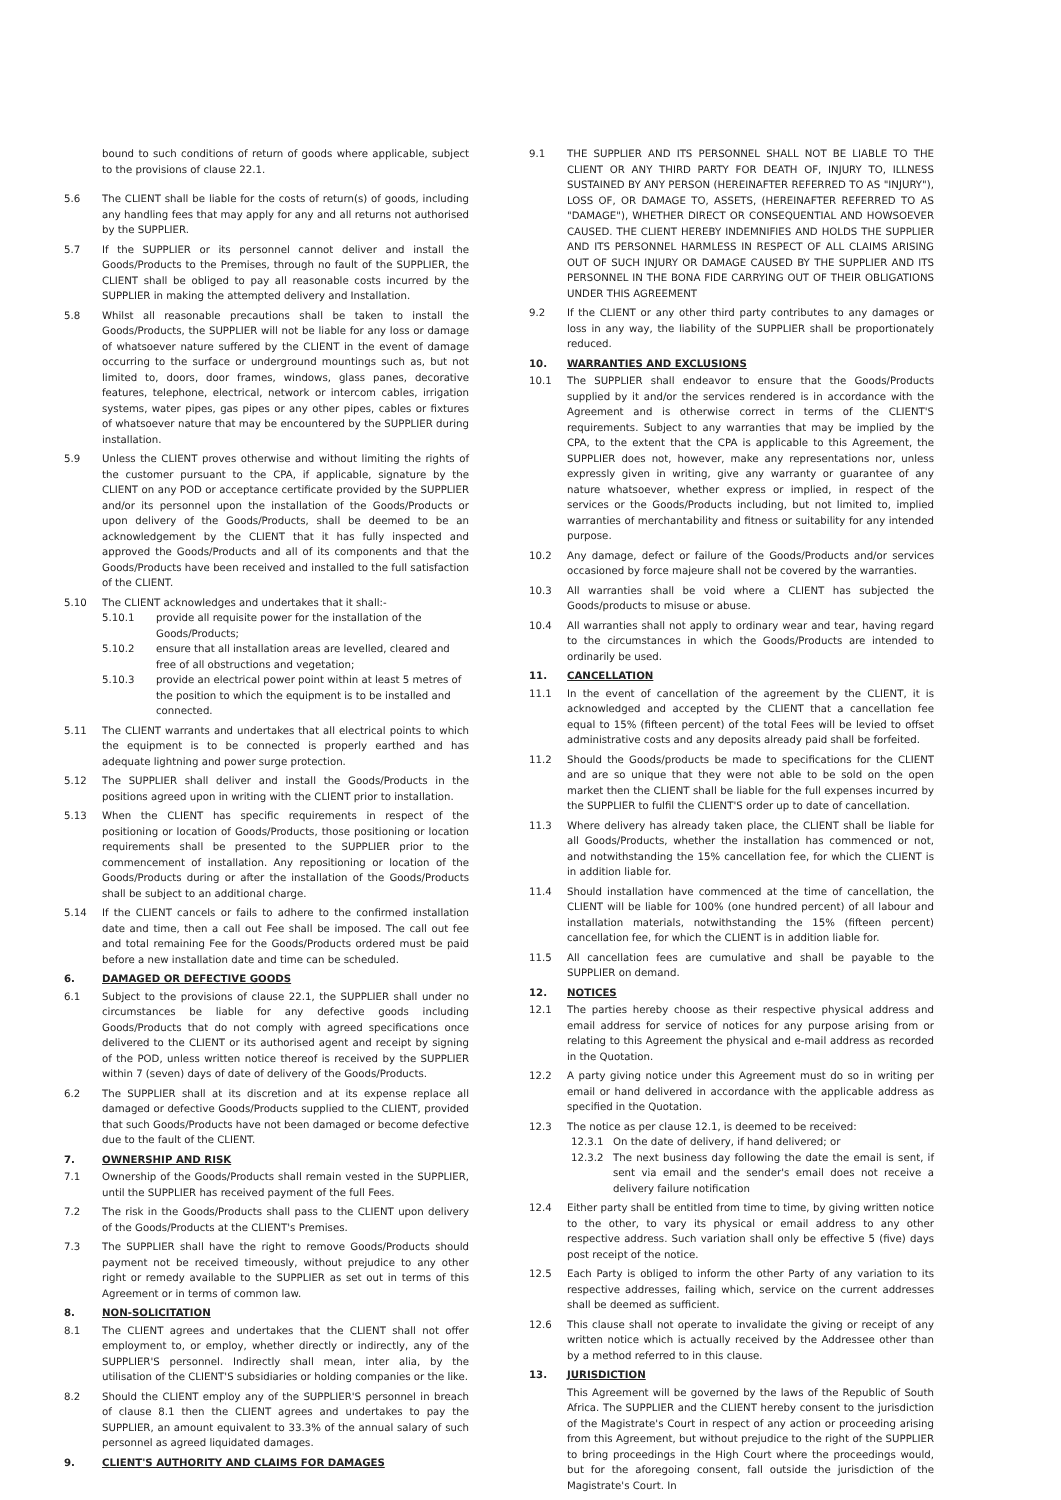bound to such conditions of return of goods where applicable, subject to the provisions of clause 22.1.
5.6 The CLIENT shall be liable for the costs of return(s) of goods, including any handling fees that may apply for any and all returns not authorised by the SUPPLIER.
5.7 If the SUPPLIER or its personnel cannot deliver and install the Goods/Products to the Premises, through no fault of the SUPPLIER, the CLIENT shall be obliged to pay all reasonable costs incurred by the SUPPLIER in making the attempted delivery and Installation.
5.8 Whilst all reasonable precautions shall be taken to install the Goods/Products, the SUPPLIER will not be liable for any loss or damage of whatsoever nature suffered by the CLIENT in the event of damage occurring to the surface or underground mountings such as, but not limited to, doors, door frames, windows, glass panes, decorative features, telephone, electrical, network or intercom cables, irrigation systems, water pipes, gas pipes or any other pipes, cables or fixtures of whatsoever nature that may be encountered by the SUPPLIER during installation.
5.9 Unless the CLIENT proves otherwise and without limiting the rights of the customer pursuant to the CPA, if applicable, signature by the CLIENT on any POD or acceptance certificate provided by the SUPPLIER and/or its personnel upon the installation of the Goods/Products or upon delivery of the Goods/Products, shall be deemed to be an acknowledgement by the CLIENT that it has fully inspected and approved the Goods/Products and all of its components and that the Goods/Products have been received and installed to the full satisfaction of the CLIENT.
5.10 The CLIENT acknowledges and undertakes that it shall:-
5.10.1 provide all requisite power for the installation of the Goods/Products;
5.10.2 ensure that all installation areas are levelled, cleared and free of all obstructions and vegetation;
5.10.3 provide an electrical power point within at least 5 metres of the position to which the equipment is to be installed and connected.
5.11 The CLIENT warrants and undertakes that all electrical points to which the equipment is to be connected is properly earthed and has adequate lightning and power surge protection.
5.12 The SUPPLIER shall deliver and install the Goods/Products in the positions agreed upon in writing with the CLIENT prior to installation.
5.13 When the CLIENT has specific requirements in respect of the positioning or location of Goods/Products, those positioning or location requirements shall be presented to the SUPPLIER prior to the commencement of installation. Any repositioning or location of the Goods/Products during or after the installation of the Goods/Products shall be subject to an additional charge.
5.14 If the CLIENT cancels or fails to adhere to the confirmed installation date and time, then a call out Fee shall be imposed. The call out fee and total remaining Fee for the Goods/Products ordered must be paid before a new installation date and time can be scheduled.
6. DAMAGED OR DEFECTIVE GOODS
6.1 Subject to the provisions of clause 22.1, the SUPPLIER shall under no circumstances be liable for any defective goods including Goods/Products that do not comply with agreed specifications once delivered to the CLIENT or its authorised agent and receipt by signing of the POD, unless written notice thereof is received by the SUPPLIER within 7 (seven) days of date of delivery of the Goods/Products.
6.2 The SUPPLIER shall at its discretion and at its expense replace all damaged or defective Goods/Products supplied to the CLIENT, provided that such Goods/Products have not been damaged or become defective due to the fault of the CLIENT.
7. OWNERSHIP AND RISK
7.1 Ownership of the Goods/Products shall remain vested in the SUPPLIER, until the SUPPLIER has received payment of the full Fees.
7.2 The risk in the Goods/Products shall pass to the CLIENT upon delivery of the Goods/Products at the CLIENT's Premises.
7.3 The SUPPLIER shall have the right to remove Goods/Products should payment not be received timeously, without prejudice to any other right or remedy available to the SUPPLIER as set out in terms of this Agreement or in terms of common law.
8. NON-SOLICITATION
8.1 The CLIENT agrees and undertakes that the CLIENT shall not offer employment to, or employ, whether directly or indirectly, any of the SUPPLIER'S personnel. Indirectly shall mean, inter alia, by the utilisation of the CLIENT'S subsidiaries or holding companies or the like.
8.2 Should the CLIENT employ any of the SUPPLIER'S personnel in breach of clause 8.1 then the CLIENT agrees and undertakes to pay the SUPPLIER, an amount equivalent to 33.3% of the annual salary of such personnel as agreed liquidated damages.
9. CLIENT'S AUTHORITY AND CLAIMS FOR DAMAGES
9.1 THE SUPPLIER AND ITS PERSONNEL SHALL NOT BE LIABLE TO THE CLIENT OR ANY THIRD PARTY FOR DEATH OF, INJURY TO, ILLNESS SUSTAINED BY ANY PERSON (HEREINAFTER REFERRED TO AS "INJURY"), LOSS OF, OR DAMAGE TO, ASSETS, (HEREINAFTER REFERRED TO AS "DAMAGE"), WHETHER DIRECT OR CONSEQUENTIAL AND HOWSOEVER CAUSED. THE CLIENT HEREBY INDEMNIFIES AND HOLDS THE SUPPLIER AND ITS PERSONNEL HARMLESS IN RESPECT OF ALL CLAIMS ARISING OUT OF SUCH INJURY OR DAMAGE CAUSED BY THE SUPPLIER AND ITS PERSONNEL IN THE BONA FIDE CARRYING OUT OF THEIR OBLIGATIONS UNDER THIS AGREEMENT
9.2 If the CLIENT or any other third party contributes to any damages or loss in any way, the liability of the SUPPLIER shall be proportionately reduced.
10. WARRANTIES AND EXCLUSIONS
10.1 The SUPPLIER shall endeavor to ensure that the Goods/Products supplied by it and/or the services rendered is in accordance with the Agreement and is otherwise correct in terms of the CLIENT'S requirements. Subject to any warranties that may be implied by the CPA, to the extent that the CPA is applicable to this Agreement, the SUPPLIER does not, however, make any representations nor, unless expressly given in writing, give any warranty or guarantee of any nature whatsoever, whether express or implied, in respect of the services or the Goods/Products including, but not limited to, implied warranties of merchantability and fitness or suitability for any intended purpose.
10.2 Any damage, defect or failure of the Goods/Products and/or services occasioned by force majeure shall not be covered by the warranties.
10.3 All warranties shall be void where a CLIENT has subjected the Goods/products to misuse or abuse.
10.4 All warranties shall not apply to ordinary wear and tear, having regard to the circumstances in which the Goods/Products are intended to ordinarily be used.
11. CANCELLATION
11.1 In the event of cancellation of the agreement by the CLIENT, it is acknowledged and accepted by the CLIENT that a cancellation fee equal to 15% (fifteen percent) of the total Fees will be levied to offset administrative costs and any deposits already paid shall be forfeited.
11.2 Should the Goods/products be made to specifications for the CLIENT and are so unique that they were not able to be sold on the open market then the CLIENT shall be liable for the full expenses incurred by the SUPPLIER to fulfil the CLIENT'S order up to date of cancellation.
11.3 Where delivery has already taken place, the CLIENT shall be liable for all Goods/Products, whether the installation has commenced or not, and notwithstanding the 15% cancellation fee, for which the CLIENT is in addition liable for.
11.4 Should installation have commenced at the time of cancellation, the CLIENT will be liable for 100% (one hundred percent) of all labour and installation materials, notwithstanding the 15% (fifteen percent) cancellation fee, for which the CLIENT is in addition liable for.
11.5 All cancellation fees are cumulative and shall be payable to the SUPPLIER on demand.
12. NOTICES
12.1 The parties hereby choose as their respective physical address and email address for service of notices for any purpose arising from or relating to this Agreement the physical and e-mail address as recorded in the Quotation.
12.2 A party giving notice under this Agreement must do so in writing per email or hand delivered in accordance with the applicable address as specified in the Quotation.
12.3 The notice as per clause 12.1, is deemed to be received:
12.3.1 On the date of delivery, if hand delivered; or
12.3.2 The next business day following the date the email is sent, if sent via email and the sender's email does not receive a delivery failure notification
12.4 Either party shall be entitled from time to time, by giving written notice to the other, to vary its physical or email address to any other respective address. Such variation shall only be effective 5 (five) days post receipt of the notice.
12.5 Each Party is obliged to inform the other Party of any variation to its respective addresses, failing which, service on the current addresses shall be deemed as sufficient.
12.6 This clause shall not operate to invalidate the giving or receipt of any written notice which is actually received by the Addressee other than by a method referred to in this clause.
13. JURISDICTION
This Agreement will be governed by the laws of the Republic of South Africa. The SUPPLIER and the CLIENT hereby consent to the jurisdiction of the Magistrate's Court in respect of any action or proceeding arising from this Agreement, but without prejudice to the right of the SUPPLIER to bring proceedings in the High Court where the proceedings would, but for the aforegoing consent, fall outside the jurisdiction of the Magistrate's Court. In